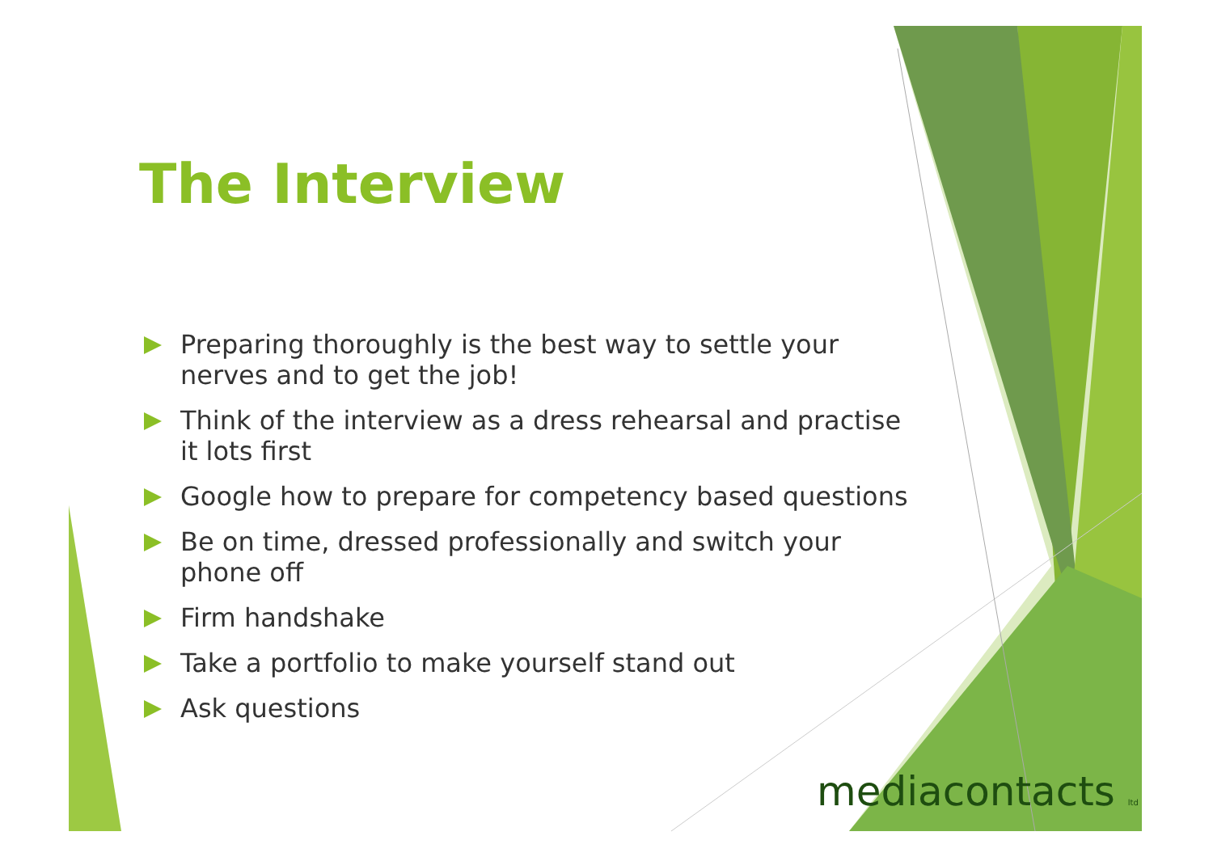The Interview
Preparing thoroughly is the best way to settle your nerves and to get the job!
Think of the interview as a dress rehearsal and practise it lots first
Google how to prepare for competency based questions
Be on time, dressed professionally and switch your phone off
Firm handshake
Take a portfolio to make yourself stand out
Ask questions
mediacontacts ltd